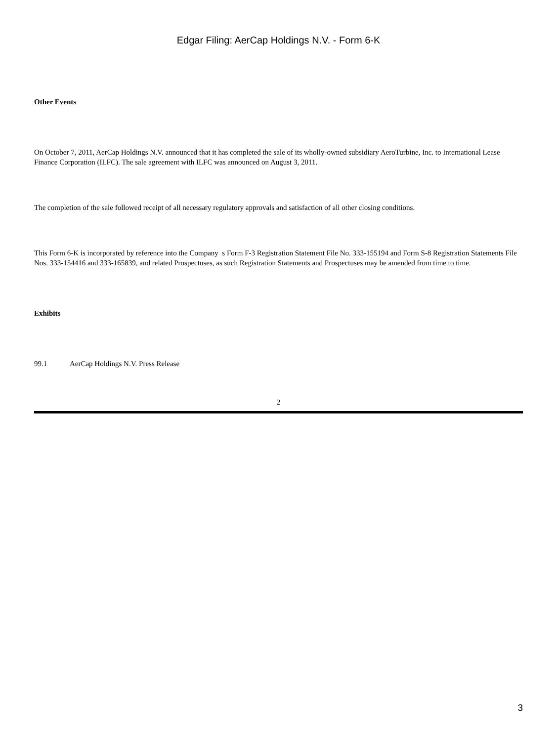Edgar Filing: AerCap Holdings N.V. - Form 6-K
Other Events
On October 7, 2011, AerCap Holdings N.V. announced that it has completed the sale of its wholly-owned subsidiary AeroTurbine, Inc. to International Lease Finance Corporation (ILFC). The sale agreement with ILFC was announced on August 3, 2011.
The completion of the sale followed receipt of all necessary regulatory approvals and satisfaction of all other closing conditions.
This Form 6-K is incorporated by reference into the Company s Form F-3 Registration Statement File No. 333-155194 and Form S-8 Registration Statements File Nos. 333-154416 and 333-165839, and related Prospectuses, as such Registration Statements and Prospectuses may be amended from time to time.
Exhibits
99.1 AerCap Holdings N.V. Press Release
2
3